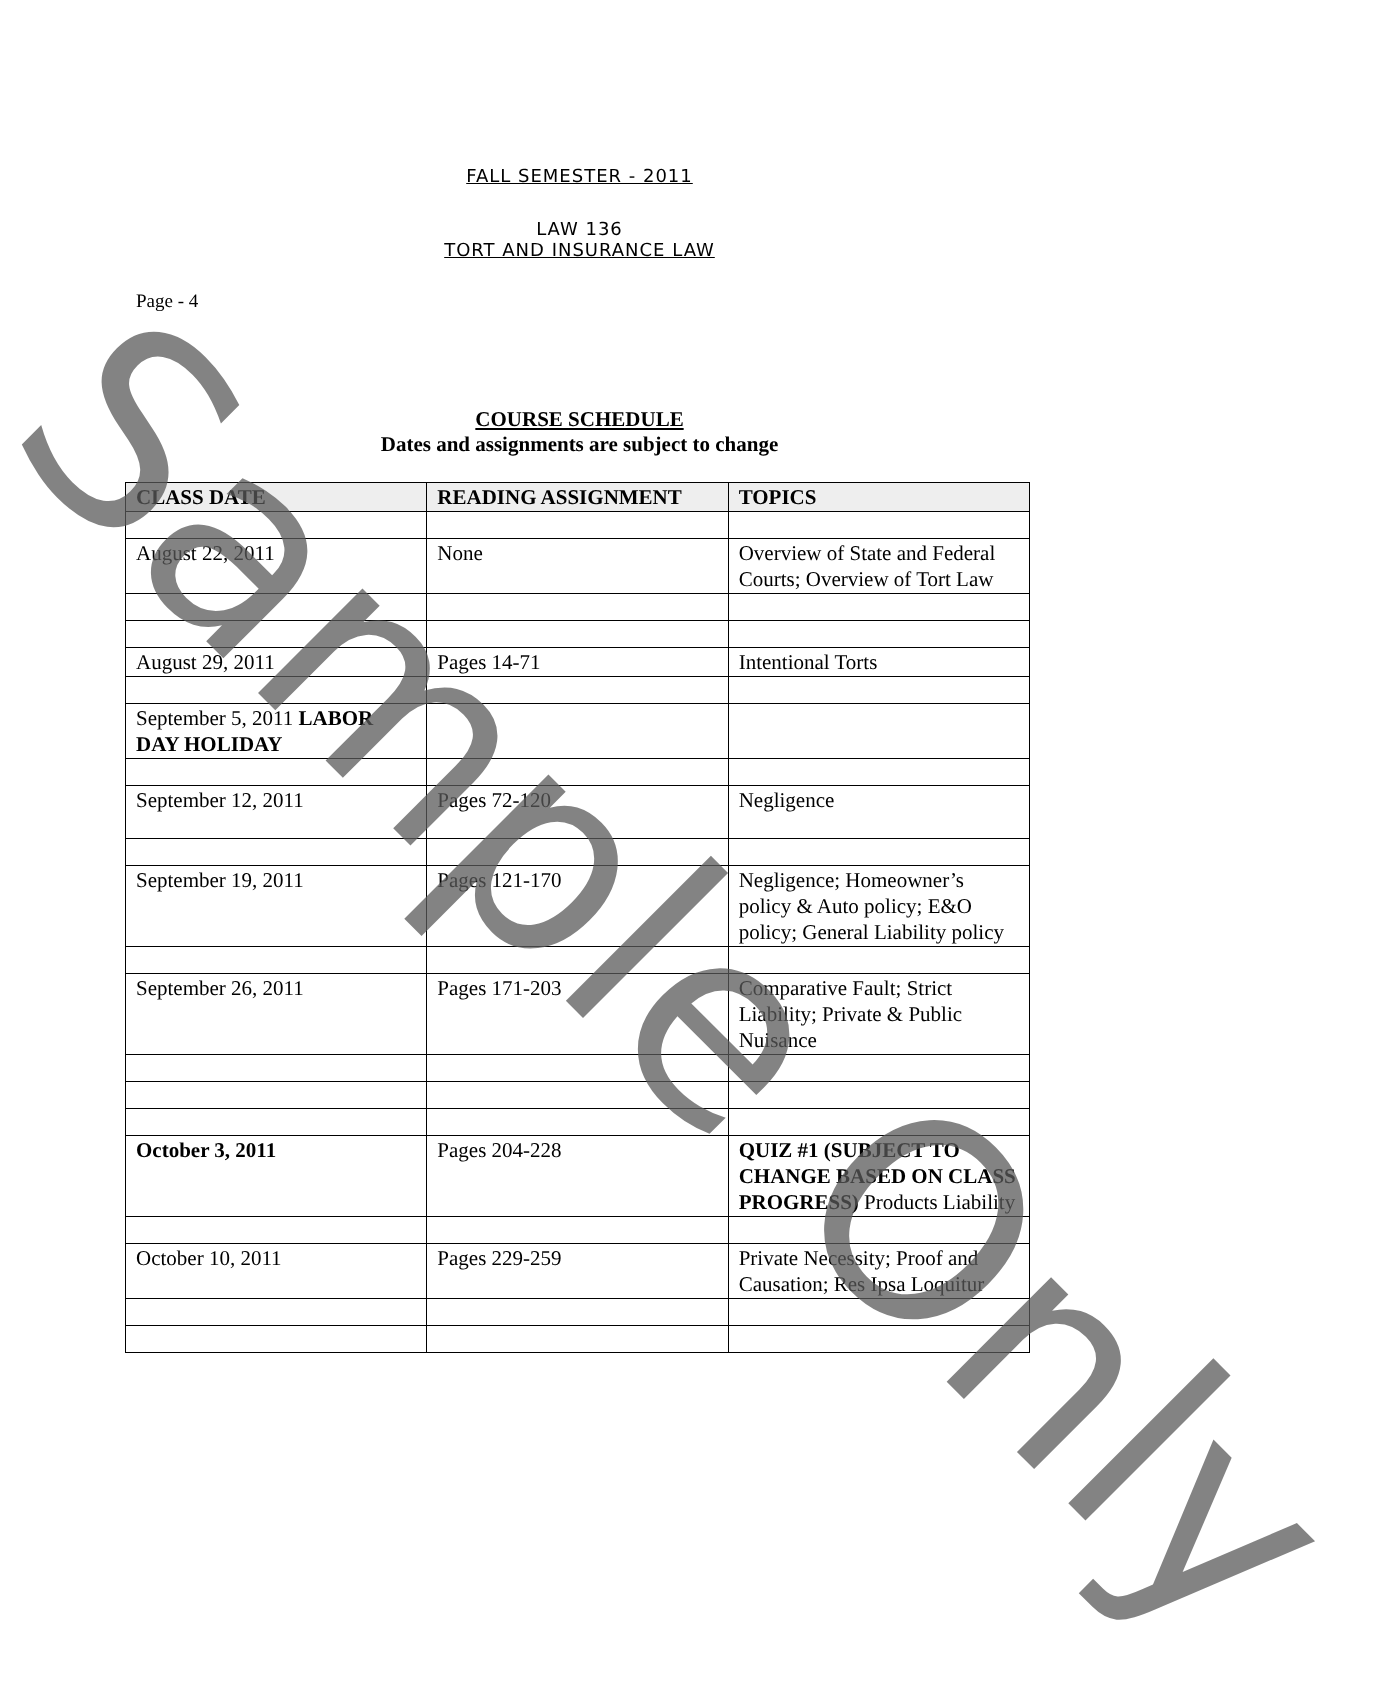FALL SEMESTER - 2011
LAW 136
TORT AND INSURANCE LAW
Page - 4
COURSE SCHEDULE
Dates and assignments are subject to change
| CLASS DATE | READING ASSIGNMENT | TOPICS |
| --- | --- | --- |
| August 22, 2011 | None | Overview of State and Federal Courts; Overview of Tort Law |
| August 29, 2011 | Pages 14-71 | Intentional Torts |
| September 5, 2011 LABOR DAY HOLIDAY | | |
| September 12, 2011 | Pages 72-120 | Negligence |
| September 19, 2011 | Pages 121-170 | Negligence; Homeowner’s policy & Auto policy; E&O policy; General Liability policy |
| September 26, 2011 | Pages 171-203 | Comparative Fault; Strict Liability; Private & Public Nuisance |
| October 3, 2011 | Pages 204-228 | QUIZ #1 (SUBJECT TO CHANGE BASED ON CLASS PROGRESS) Products Liability |
| October 10, 2011 | Pages 229-259 | Private Necessity; Proof and Causation; Res Ipsa Loquitur |
Sample Only